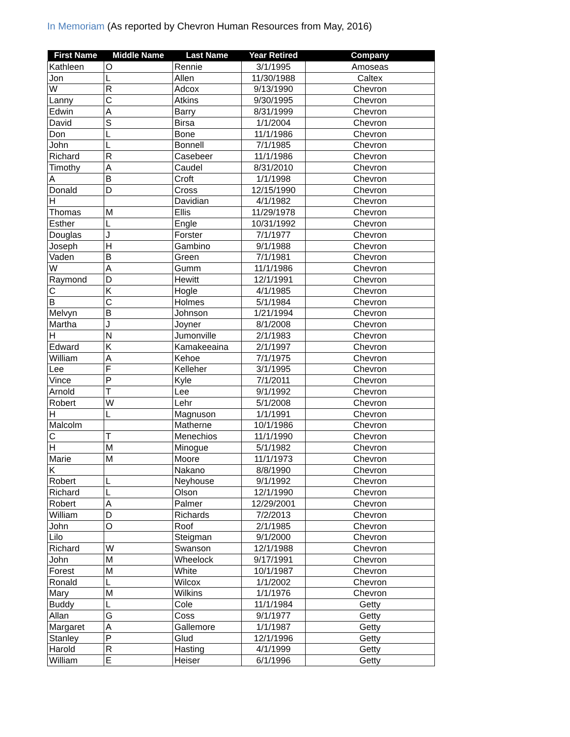In Memoriam (As reported by Chevron Human Resources from May, 2016)
| First Name | Middle Name | Last Name | Year Retired | Company |
| --- | --- | --- | --- | --- |
| Kathleen | O | Rennie | 3/1/1995 | Amoseas |
| Jon | L | Allen | 11/30/1988 | Caltex |
| W | R | Adcox | 9/13/1990 | Chevron |
| Lanny | C | Atkins | 9/30/1995 | Chevron |
| Edwin | A | Barry | 8/31/1999 | Chevron |
| David | S | Birsa | 1/1/2004 | Chevron |
| Don | L | Bone | 11/1/1986 | Chevron |
| John | L | Bonnell | 7/1/1985 | Chevron |
| Richard | R | Casebeer | 11/1/1986 | Chevron |
| Timothy | A | Caudel | 8/31/2010 | Chevron |
| A | B | Croft | 1/1/1998 | Chevron |
| Donald | D | Cross | 12/15/1990 | Chevron |
| H | | Davidian | 4/1/1982 | Chevron |
| Thomas | M | Ellis | 11/29/1978 | Chevron |
| Esther | L | Engle | 10/31/1992 | Chevron |
| Douglas | J | Forster | 7/1/1977 | Chevron |
| Joseph | H | Gambino | 9/1/1988 | Chevron |
| Vaden | B | Green | 7/1/1981 | Chevron |
| W | A | Gumm | 11/1/1986 | Chevron |
| Raymond | D | Hewitt | 12/1/1991 | Chevron |
| C | K | Hogle | 4/1/1985 | Chevron |
| B | C | Holmes | 5/1/1984 | Chevron |
| Melvyn | B | Johnson | 1/21/1994 | Chevron |
| Martha | J | Joyner | 8/1/2008 | Chevron |
| H | N | Jumonville | 2/1/1983 | Chevron |
| Edward | K | Kamakeeaina | 2/1/1997 | Chevron |
| William | A | Kehoe | 7/1/1975 | Chevron |
| Lee | F | Kelleher | 3/1/1995 | Chevron |
| Vince | P | Kyle | 7/1/2011 | Chevron |
| Arnold | T | Lee | 9/1/1992 | Chevron |
| Robert | W | Lehr | 5/1/2008 | Chevron |
| H | L | Magnuson | 1/1/1991 | Chevron |
| Malcolm | | Matherne | 10/1/1986 | Chevron |
| C | T | Menechios | 11/1/1990 | Chevron |
| H | M | Minogue | 5/1/1982 | Chevron |
| Marie | M | Moore | 11/1/1973 | Chevron |
| K | | Nakano | 8/8/1990 | Chevron |
| Robert | L | Neyhouse | 9/1/1992 | Chevron |
| Richard | L | Olson | 12/1/1990 | Chevron |
| Robert | A | Palmer | 12/29/2001 | Chevron |
| William | D | Richards | 7/2/2013 | Chevron |
| John | O | Roof | 2/1/1985 | Chevron |
| Lilo | | Steigman | 9/1/2000 | Chevron |
| Richard | W | Swanson | 12/1/1988 | Chevron |
| John | M | Wheelock | 9/17/1991 | Chevron |
| Forest | M | White | 10/1/1987 | Chevron |
| Ronald | L | Wilcox | 1/1/2002 | Chevron |
| Mary | M | Wilkins | 1/1/1976 | Chevron |
| Buddy | L | Cole | 11/1/1984 | Getty |
| Allan | G | Coss | 9/1/1977 | Getty |
| Margaret | A | Gallemore | 1/1/1987 | Getty |
| Stanley | P | Glud | 12/1/1996 | Getty |
| Harold | R | Hasting | 4/1/1999 | Getty |
| William | E | Heiser | 6/1/1996 | Getty |